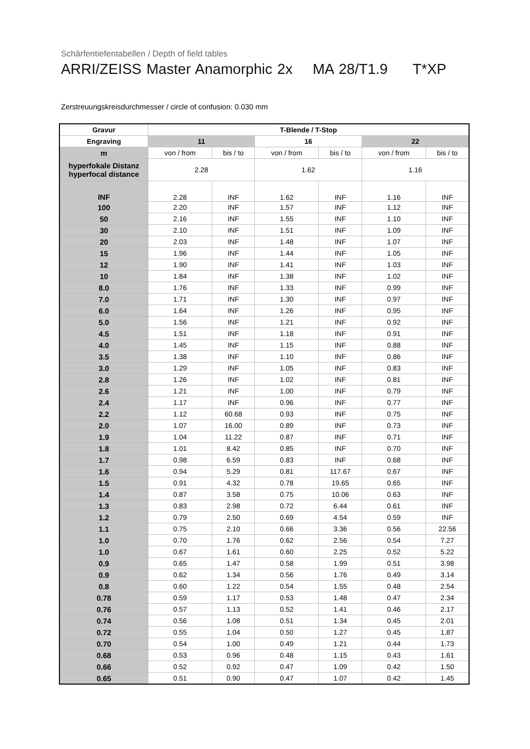Schärfentiefentabellen / Depth of field tables
ARRI/ZEISS Master Anamorphic 2x MA 28/T1.9 T*XP
Zerstreuungskreisdurchmesser / circle of confusion: 0.030 mm
| Gravur | T-Blende / T-Stop | | | | | |
| --- | --- | --- | --- | --- | --- | --- |
| Engraving | 11 | | 16 | | 22 | |
| m | von / from | bis / to | von / from | bis / to | von / from | bis / to |
| hyperfokale Distanz hyperfocal distance | 2.28 | | 1.62 | | 1.16 | |
| INF | 2.28 | INF | 1.62 | INF | 1.16 | INF |
| 100 | 2.20 | INF | 1.57 | INF | 1.12 | INF |
| 50 | 2.16 | INF | 1.55 | INF | 1.10 | INF |
| 30 | 2.10 | INF | 1.51 | INF | 1.09 | INF |
| 20 | 2.03 | INF | 1.48 | INF | 1.07 | INF |
| 15 | 1.96 | INF | 1.44 | INF | 1.05 | INF |
| 12 | 1.90 | INF | 1.41 | INF | 1.03 | INF |
| 10 | 1.84 | INF | 1.38 | INF | 1.02 | INF |
| 8.0 | 1.76 | INF | 1.33 | INF | 0.99 | INF |
| 7.0 | 1.71 | INF | 1.30 | INF | 0.97 | INF |
| 6.0 | 1.64 | INF | 1.26 | INF | 0.95 | INF |
| 5.0 | 1.56 | INF | 1.21 | INF | 0.92 | INF |
| 4.5 | 1.51 | INF | 1.18 | INF | 0.91 | INF |
| 4.0 | 1.45 | INF | 1.15 | INF | 0.88 | INF |
| 3.5 | 1.38 | INF | 1.10 | INF | 0.86 | INF |
| 3.0 | 1.29 | INF | 1.05 | INF | 0.83 | INF |
| 2.8 | 1.26 | INF | 1.02 | INF | 0.81 | INF |
| 2.6 | 1.21 | INF | 1.00 | INF | 0.79 | INF |
| 2.4 | 1.17 | INF | 0.96 | INF | 0.77 | INF |
| 2.2 | 1.12 | 60.68 | 0.93 | INF | 0.75 | INF |
| 2.0 | 1.07 | 16.00 | 0.89 | INF | 0.73 | INF |
| 1.9 | 1.04 | 11.22 | 0.87 | INF | 0.71 | INF |
| 1.8 | 1.01 | 8.42 | 0.85 | INF | 0.70 | INF |
| 1.7 | 0.98 | 6.59 | 0.83 | INF | 0.68 | INF |
| 1.6 | 0.94 | 5.29 | 0.81 | 117.67 | 0.67 | INF |
| 1.5 | 0.91 | 4.32 | 0.78 | 19.65 | 0.65 | INF |
| 1.4 | 0.87 | 3.58 | 0.75 | 10.06 | 0.63 | INF |
| 1.3 | 0.83 | 2.98 | 0.72 | 6.44 | 0.61 | INF |
| 1.2 | 0.79 | 2.50 | 0.69 | 4.54 | 0.59 | INF |
| 1.1 | 0.75 | 2.10 | 0.66 | 3.36 | 0.56 | 22.56 |
| 1.0 | 0.70 | 1.76 | 0.62 | 2.56 | 0.54 | 7.27 |
| 1.0 | 0.67 | 1.61 | 0.60 | 2.25 | 0.52 | 5.22 |
| 0.9 | 0.65 | 1.47 | 0.58 | 1.99 | 0.51 | 3.98 |
| 0.9 | 0.62 | 1.34 | 0.56 | 1.76 | 0.49 | 3.14 |
| 0.8 | 0.60 | 1.22 | 0.54 | 1.55 | 0.48 | 2.54 |
| 0.78 | 0.59 | 1.17 | 0.53 | 1.48 | 0.47 | 2.34 |
| 0.76 | 0.57 | 1.13 | 0.52 | 1.41 | 0.46 | 2.17 |
| 0.74 | 0.56 | 1.08 | 0.51 | 1.34 | 0.45 | 2.01 |
| 0.72 | 0.55 | 1.04 | 0.50 | 1.27 | 0.45 | 1.87 |
| 0.70 | 0.54 | 1.00 | 0.49 | 1.21 | 0.44 | 1.73 |
| 0.68 | 0.53 | 0.96 | 0.48 | 1.15 | 0.43 | 1.61 |
| 0.66 | 0.52 | 0.92 | 0.47 | 1.09 | 0.42 | 1.50 |
| 0.65 | 0.51 | 0.90 | 0.47 | 1.07 | 0.42 | 1.45 |